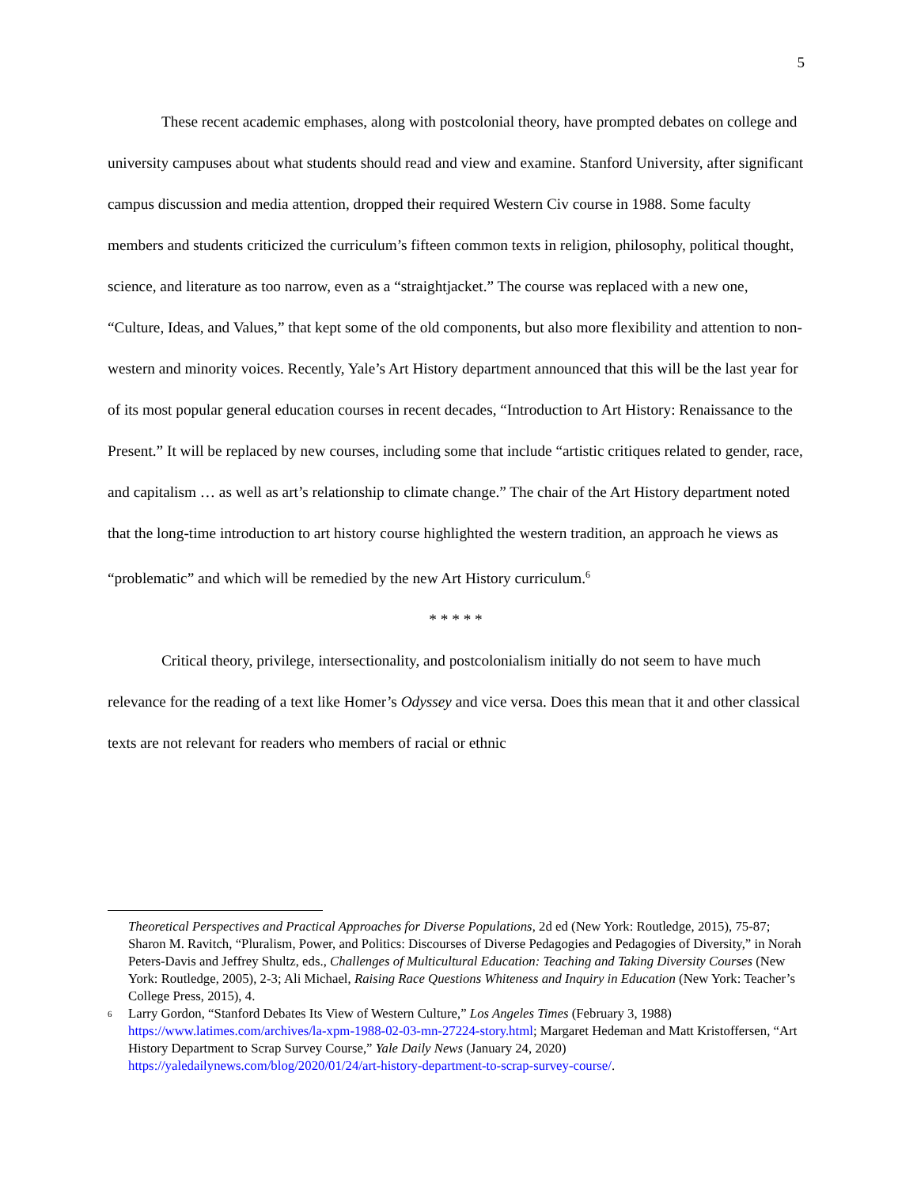5
These recent academic emphases, along with postcolonial theory, have prompted debates on college and university campuses about what students should read and view and examine. Stanford University, after significant campus discussion and media attention, dropped their required Western Civ course in 1988. Some faculty members and students criticized the curriculum’s fifteen common texts in religion, philosophy, political thought, science, and literature as too narrow, even as a “straightjacket.” The course was replaced with a new one, “Culture, Ideas, and Values,” that kept some of the old components, but also more flexibility and attention to non-western and minority voices. Recently, Yale’s Art History department announced that this will be the last year for of its most popular general education courses in recent decades, “Introduction to Art History: Renaissance to the Present.” It will be replaced by new courses, including some that include “artistic critiques related to gender, race, and capitalism … as well as art’s relationship to climate change.” The chair of the Art History department noted that the long-time introduction to art history course highlighted the western tradition, an approach he views as “problematic” and which will be remedied by the new Art History curriculum.<sup>6</sup>
* * * * *
Critical theory, privilege, intersectionality, and postcolonialism initially do not seem to have much relevance for the reading of a text like Homer’s Odyssey and vice versa. Does this mean that it and other classical texts are not relevant for readers who members of racial or ethnic
Theoretical Perspectives and Practical Approaches for Diverse Populations, 2d ed (New York: Routledge, 2015), 75-87; Sharon M. Ravitch, “Pluralism, Power, and Politics: Discourses of Diverse Pedagogies and Pedagogies of Diversity,” in Norah Peters-Davis and Jeffrey Shultz, eds., Challenges of Multicultural Education: Teaching and Taking Diversity Courses (New York: Routledge, 2005), 2-3; Ali Michael, Raising Race Questions Whiteness and Inquiry in Education (New York: Teacher’s College Press, 2015), 4.
6 Larry Gordon, “Stanford Debates Its View of Western Culture,” Los Angeles Times (February 3, 1988) https://www.latimes.com/archives/la-xpm-1988-02-03-mn-27224-story.html; Margaret Hedeman and Matt Kristoffersen, “Art History Department to Scrap Survey Course,” Yale Daily News (January 24, 2020) https://yaledailynews.com/blog/2020/01/24/art-history-department-to-scrap-survey-course/.